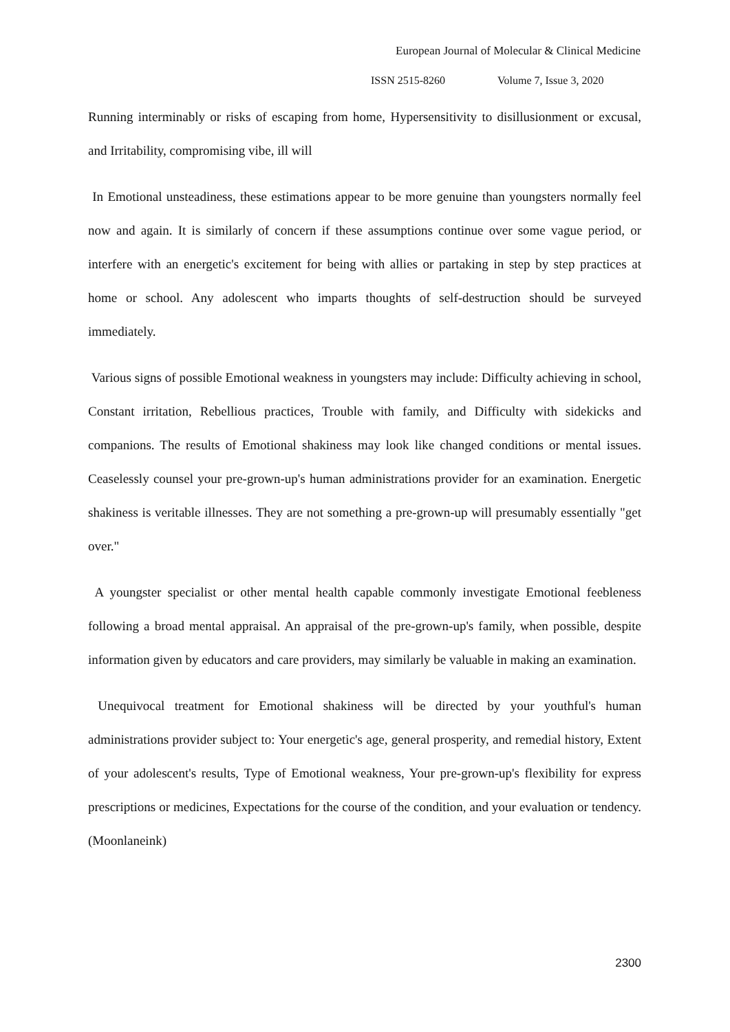European Journal of Molecular & Clinical Medicine
ISSN 2515-8260 Volume 7, Issue 3, 2020
Running interminably or risks of escaping from home, Hypersensitivity to disillusionment or excusal, and Irritability, compromising vibe, ill will
In Emotional unsteadiness, these estimations appear to be more genuine than youngsters normally feel now and again. It is similarly of concern if these assumptions continue over some vague period, or interfere with an energetic's excitement for being with allies or partaking in step by step practices at home or school. Any adolescent who imparts thoughts of self-destruction should be surveyed immediately.
Various signs of possible Emotional weakness in youngsters may include: Difficulty achieving in school, Constant irritation, Rebellious practices, Trouble with family, and Difficulty with sidekicks and companions. The results of Emotional shakiness may look like changed conditions or mental issues. Ceaselessly counsel your pre-grown-up's human administrations provider for an examination. Energetic shakiness is veritable illnesses. They are not something a pre-grown-up will presumably essentially "get over."
A youngster specialist or other mental health capable commonly investigate Emotional feebleness following a broad mental appraisal. An appraisal of the pre-grown-up's family, when possible, despite information given by educators and care providers, may similarly be valuable in making an examination.
Unequivocal treatment for Emotional shakiness will be directed by your youthful's human administrations provider subject to: Your energetic's age, general prosperity, and remedial history, Extent of your adolescent's results, Type of Emotional weakness, Your pre-grown-up's flexibility for express prescriptions or medicines, Expectations for the course of the condition, and your evaluation or tendency. (Moonlaneink)
2300